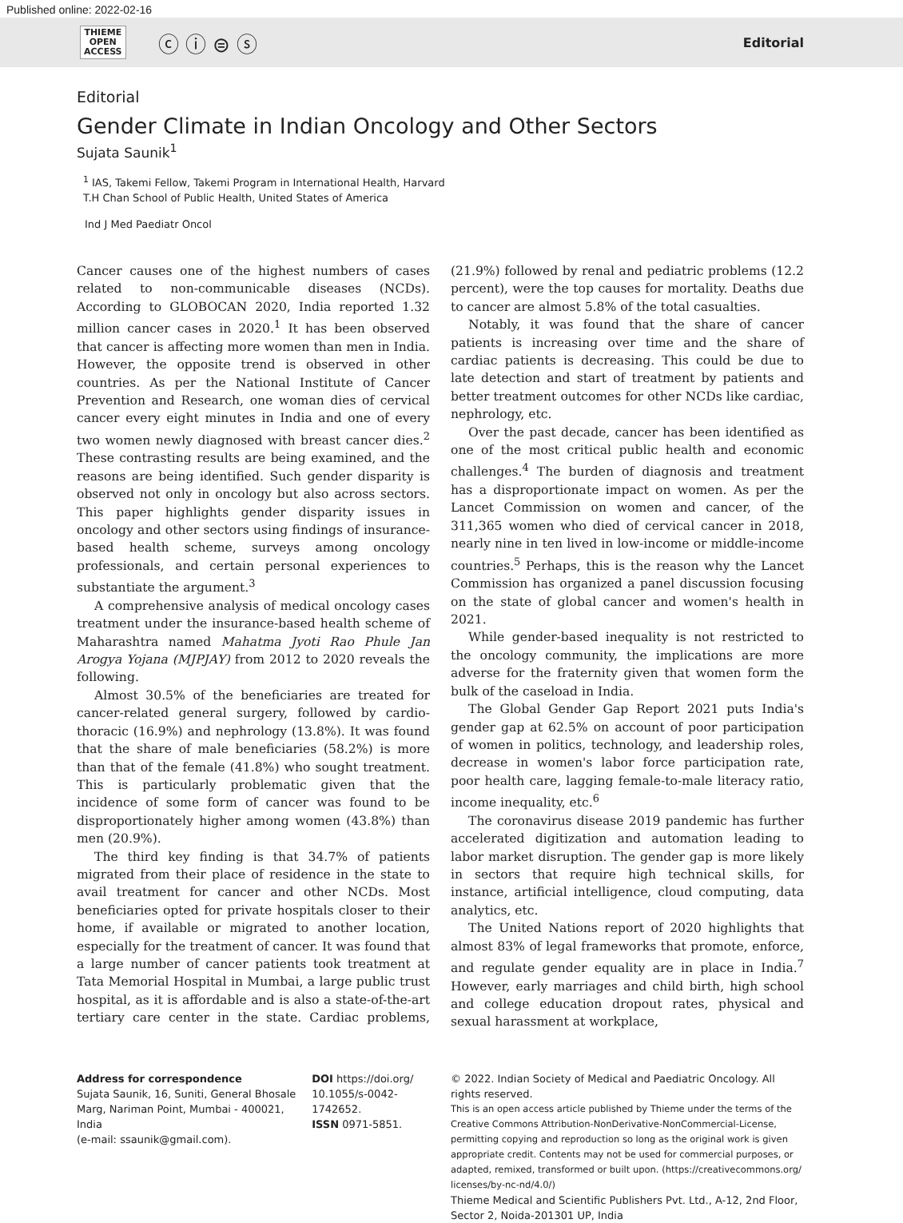Published online: 2022-02-16
THIEME
OPEN
ACCESS
ⓒ ⓘ ⊜ ⓢ
Editorial
Editorial
Gender Climate in Indian Oncology and Other Sectors
Sujata Saunik<sup>1</sup>
<sup>1</sup> IAS, Takemi Fellow, Takemi Program in International Health, Harvard
T.H Chan School of Public Health, United States of America
Ind J Med Paediatr Oncol
Cancer causes one of the highest numbers of cases related to non-communicable diseases (NCDs). According to GLOBOCAN 2020, India reported 1.32 million cancer cases in 2020.<sup>1</sup> It has been observed that cancer is affecting more women than men in India. However, the opposite trend is observed in other countries. As per the National Institute of Cancer Prevention and Research, one woman dies of cervical cancer every eight minutes in India and one of every two women newly diagnosed with breast cancer dies.<sup>2</sup> These contrasting results are being examined, and the reasons are being identified. Such gender disparity is observed not only in oncology but also across sectors. This paper highlights gender disparity issues in oncology and other sectors using findings of insurance-based health scheme, surveys among oncology professionals, and certain personal experiences to substantiate the argument.<sup>3</sup>
A comprehensive analysis of medical oncology cases treatment under the insurance-based health scheme of Maharashtra named Mahatma Jyoti Rao Phule Jan Arogya Yojana (MJPJAY) from 2012 to 2020 reveals the following.
Almost 30.5% of the beneficiaries are treated for cancer-related general surgery, followed by cardio-thoracic (16.9%) and nephrology (13.8%). It was found that the share of male beneficiaries (58.2%) is more than that of the female (41.8%) who sought treatment. This is particularly problematic given that the incidence of some form of cancer was found to be disproportionately higher among women (43.8%) than men (20.9%).
The third key finding is that 34.7% of patients migrated from their place of residence in the state to avail treatment for cancer and other NCDs. Most beneficiaries opted for private hospitals closer to their home, if available or migrated to another location, especially for the treatment of cancer. It was found that a large number of cancer patients took treatment at Tata Memorial Hospital in Mumbai, a large public trust hospital, as it is affordable and is also a state-of-the-art tertiary care center in the state. Cardiac problems, (21.9%) followed by renal and pediatric problems (12.2 percent), were the top causes for mortality. Deaths due to cancer are almost 5.8% of the total casualties.
Notably, it was found that the share of cancer patients is increasing over time and the share of cardiac patients is decreasing. This could be due to late detection and start of treatment by patients and better treatment outcomes for other NCDs like cardiac, nephrology, etc.
Over the past decade, cancer has been identified as one of the most critical public health and economic challenges.<sup>4</sup> The burden of diagnosis and treatment has a disproportionate impact on women. As per the Lancet Commission on women and cancer, of the 311,365 women who died of cervical cancer in 2018, nearly nine in ten lived in low-income or middle-income countries.<sup>5</sup> Perhaps, this is the reason why the Lancet Commission has organized a panel discussion focusing on the state of global cancer and women's health in 2021.
While gender-based inequality is not restricted to the oncology community, the implications are more adverse for the fraternity given that women form the bulk of the caseload in India.
The Global Gender Gap Report 2021 puts India's gender gap at 62.5% on account of poor participation of women in politics, technology, and leadership roles, decrease in women's labor force participation rate, poor health care, lagging female-to-male literacy ratio, income inequality, etc.<sup>6</sup>
The coronavirus disease 2019 pandemic has further accelerated digitization and automation leading to labor market disruption. The gender gap is more likely in sectors that require high technical skills, for instance, artificial intelligence, cloud computing, data analytics, etc.
The United Nations report of 2020 highlights that almost 83% of legal frameworks that promote, enforce, and regulate gender equality are in place in India.<sup>7</sup> However, early marriages and child birth, high school and college education dropout rates, physical and sexual harassment at workplace,
Address for correspondence
Sujata Saunik, 16, Suniti, General Bhosale Marg, Nariman Point, Mumbai - 400021, India
(e-mail: ssaunik@gmail.com).
DOI https://doi.org/ 10.1055/s-0042-1742652.
ISSN 0971-5851.
© 2022. Indian Society of Medical and Paediatric Oncology. All rights reserved.
This is an open access article published by Thieme under the terms of the Creative Commons Attribution-NonDerivative-NonCommercial-License, permitting copying and reproduction so long as the original work is given appropriate credit. Contents may not be used for commercial purposes, or adapted, remixed, transformed or built upon. (https://creativecommons.org/ licenses/by-nc-nd/4.0/)
Thieme Medical and Scientific Publishers Pvt. Ltd., A-12, 2nd Floor, Sector 2, Noida-201301 UP, India